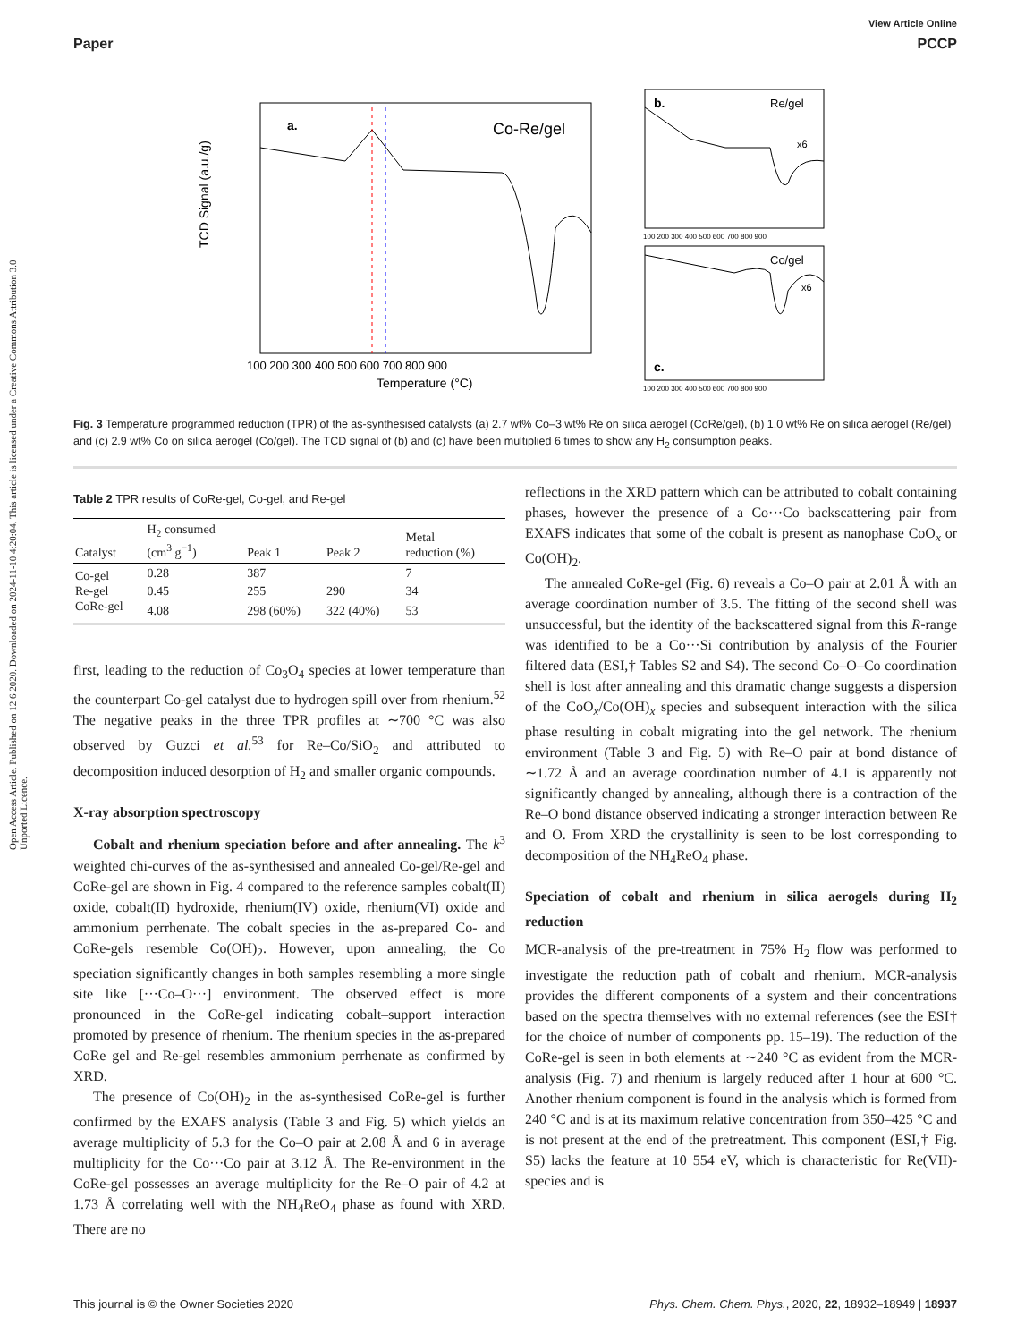Open Access Article. Published on 12 6 2020. Downloaded on 2024-11-10 4:20:04. This article is licensed under a Creative Commons Attribution 3.0 Unported Licence.
View Article Online
Paper PCCP
a.
Co-Re/gel
TCD Signal (a.u./g)
100 200 300 400 500 600 700 800 900
Temperature (°C)
b.
Re/gel
x6
100 200 300 400 500 600 700 800 900
Co/gel
x6
c.
100 200 300 400 500 600 700 800 900
Fig. 3 Temperature programmed reduction (TPR) of the as-synthesised catalysts (a) 2.7 wt% Co–3 wt% Re on silica aerogel (CoRe/gel), (b) 1.0 wt% Re on silica aerogel (Re/gel) and (c) 2.9 wt% Co on silica aerogel (Co/gel). The TCD signal of (b) and (c) have been multiplied 6 times to show any H<sub>2</sub> consumption peaks.
Table 2 TPR results of CoRe-gel, Co-gel, and Re-gel
| Catalyst | H<sub>2</sub> consumed (cm<sup>3</sup> g<sup>−1</sup>) | Peak 1 | Peak 2 | Metal reduction (%) |
| --- | --- | --- | --- | --- |
| Co-gel | 0.28 | 387 | | 7 |
| Re-gel | 0.45 | 255 | 290 | 34 |
| CoRe-gel | 4.08 | 298 (60%) | 322 (40%) | 53 |
first, leading to the reduction of Co<sub>3</sub>O<sub>4</sub> species at lower temperature than the counterpart Co-gel catalyst due to hydrogen spill over from rhenium.<sup>52</sup> The negative peaks in the three TPR profiles at ∼700 °C was also observed by Guzci et al.<sup>53</sup> for Re–Co/SiO<sub>2</sub> and attributed to decomposition induced desorption of H<sub>2</sub> and smaller organic compounds.
X-ray absorption spectroscopy
Cobalt and rhenium speciation before and after annealing. The k<sup>3</sup> weighted chi-curves of the as-synthesised and annealed Co-gel/Re-gel and CoRe-gel are shown in Fig. 4 compared to the reference samples cobalt(II) oxide, cobalt(II) hydroxide, rhenium(IV) oxide, rhenium(VI) oxide and ammonium perrhenate. The cobalt species in the as-prepared Co- and CoRe-gels resemble Co(OH)<sub>2</sub>. However, upon annealing, the Co speciation significantly changes in both samples resembling a more single site like [···Co–O···] environment. The observed effect is more pronounced in the CoRe-gel indicating cobalt–support interaction promoted by presence of rhenium. The rhenium species in the as-prepared CoRe gel and Re-gel resembles ammonium perrhenate as confirmed by XRD.
The presence of Co(OH)<sub>2</sub> in the as-synthesised CoRe-gel is further confirmed by the EXAFS analysis (Table 3 and Fig. 5) which yields an average multiplicity of 5.3 for the Co–O pair at 2.08 Å and 6 in average multiplicity for the Co···Co pair at 3.12 Å. The Re-environment in the CoRe-gel possesses an average multiplicity for the Re–O pair of 4.2 at 1.73 Å correlating well with the NH<sub>4</sub>ReO<sub>4</sub> phase as found with XRD. There are no
reflections in the XRD pattern which can be attributed to cobalt containing phases, however the presence of a Co···Co backscattering pair from EXAFS indicates that some of the cobalt is present as nanophase CoO<sub>x</sub> or Co(OH)<sub>2</sub>.
The annealed CoRe-gel (Fig. 6) reveals a Co–O pair at 2.01 Å with an average coordination number of 3.5. The fitting of the second shell was unsuccessful, but the identity of the backscattered signal from this R-range was identified to be a Co···Si contribution by analysis of the Fourier filtered data (ESI,† Tables S2 and S4). The second Co–O–Co coordination shell is lost after annealing and this dramatic change suggests a dispersion of the CoO<sub>x</sub>/Co(OH)<sub>x</sub> species and subsequent interaction with the silica phase resulting in cobalt migrating into the gel network. The rhenium environment (Table 3 and Fig. 5) with Re–O pair at bond distance of ∼1.72 Å and an average coordination number of 4.1 is apparently not significantly changed by annealing, although there is a contraction of the Re–O bond distance observed indicating a stronger interaction between Re and O. From XRD the crystallinity is seen to be lost corresponding to decomposition of the NH<sub>4</sub>ReO<sub>4</sub> phase.
Speciation of cobalt and rhenium in silica aerogels during H<sub>2</sub> reduction
MCR-analysis of the pre-treatment in 75% H<sub>2</sub> flow was performed to investigate the reduction path of cobalt and rhenium. MCR-analysis provides the different components of a system and their concentrations based on the spectra themselves with no external references (see the ESI† for the choice of number of components pp. 15–19). The reduction of the CoRe-gel is seen in both elements at ∼240 °C as evident from the MCR-analysis (Fig. 7) and rhenium is largely reduced after 1 hour at 600 °C. Another rhenium component is found in the analysis which is formed from 240 °C and is at its maximum relative concentration from 350–425 °C and is not present at the end of the pretreatment. This component (ESI,† Fig. S5) lacks the feature at 10 554 eV, which is characteristic for Re(VII)-species and is
This journal is © the Owner Societies 2020 Phys. Chem. Chem. Phys., 2020, 22, 18932–18949 | 18937